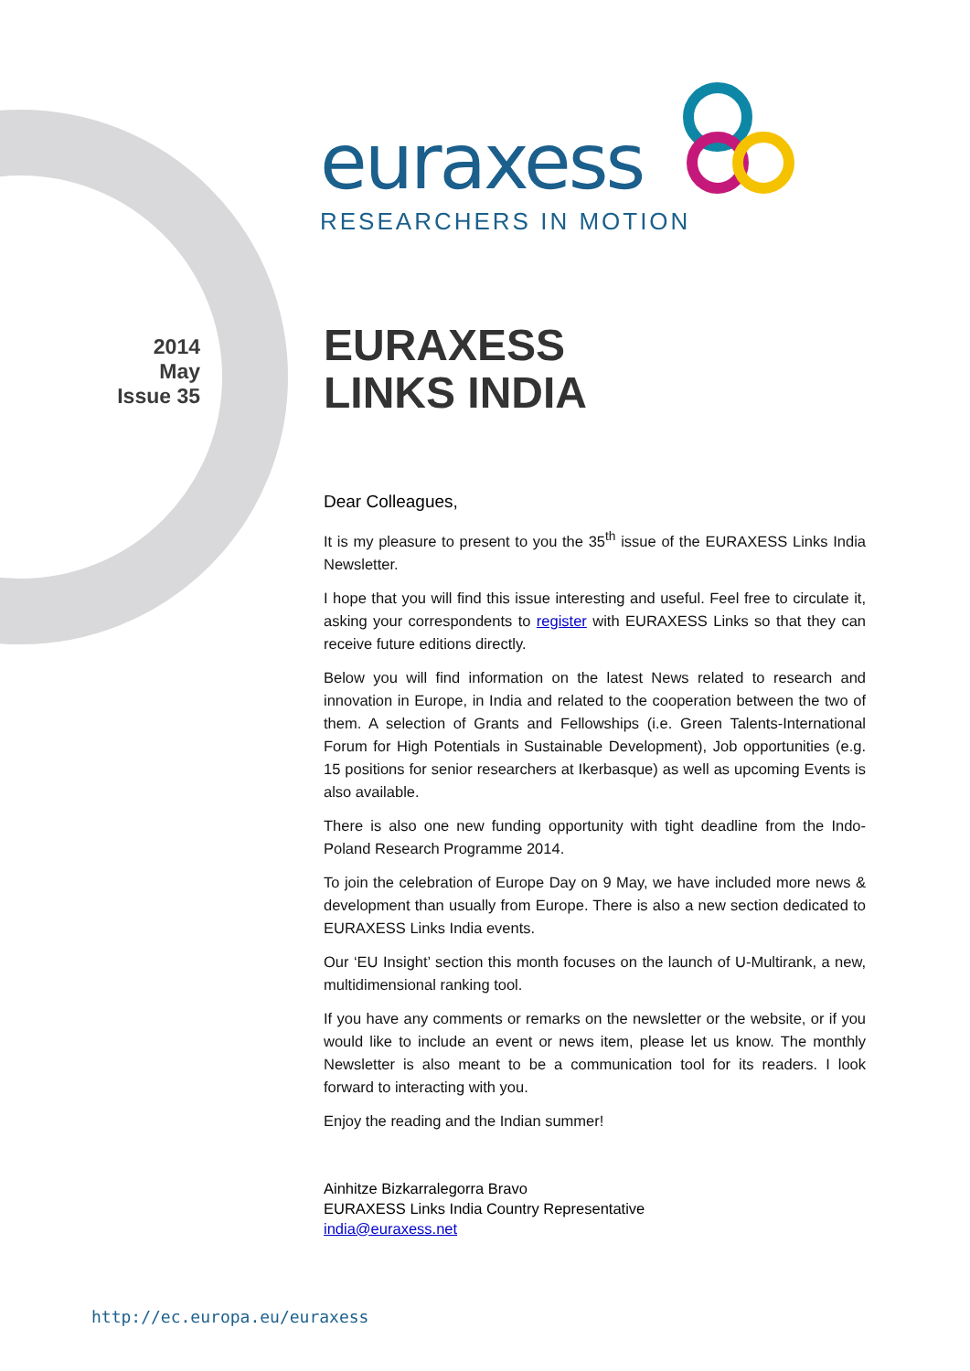euraxess
RESEARCHERS IN MOTION
2014
May
Issue 35
EURAXESS
LINKS INDIA
Dear Colleagues,
It is my pleasure to present to you the 35<sup>th</sup> issue of the EURAXESS Links India Newsletter.
I hope that you will find this issue interesting and useful. Feel free to circulate it, asking your correspondents to register with EURAXESS Links so that they can receive future editions directly.
Below you will find information on the latest News related to research and innovation in Europe, in India and related to the cooperation between the two of them. A selection of Grants and Fellowships (i.e. Green Talents-International Forum for High Potentials in Sustainable Development), Job opportunities (e.g. 15 positions for senior researchers at Ikerbasque) as well as upcoming Events is also available.
There is also one new funding opportunity with tight deadline from the Indo-Poland Research Programme 2014.
To join the celebration of Europe Day on 9 May, we have included more news & development than usually from Europe. There is also a new section dedicated to EURAXESS Links India events.
Our ‘EU Insight’ section this month focuses on the launch of U-Multirank, a new, multidimensional ranking tool.
If you have any comments or remarks on the newsletter or the website, or if you would like to include an event or news item, please let us know. The monthly Newsletter is also meant to be a communication tool for its readers. I look forward to interacting with you.
Enjoy the reading and the Indian summer!
Ainhitze Bizkarralegorra Bravo
EURAXESS Links India Country Representative
india@euraxess.net
http://ec.europa.eu/euraxess